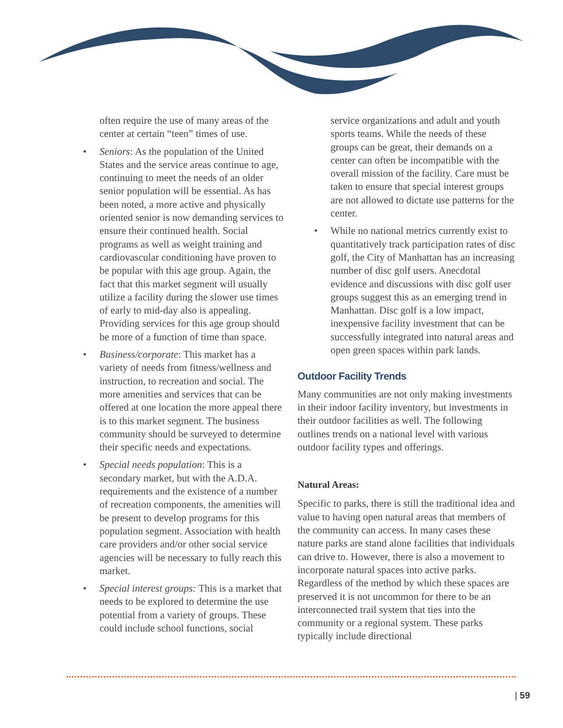often require the use of many areas of the center at certain “teen” times of use.
• Seniors: As the population of the United States and the service areas continue to age, continuing to meet the needs of an older senior population will be essential. As has been noted, a more active and physically oriented senior is now demanding services to ensure their continued health. Social programs as well as weight training and cardiovascular conditioning have proven to be popular with this age group. Again, the fact that this market segment will usually utilize a facility during the slower use times of early to mid-day also is appealing. Providing services for this age group should be more of a function of time than space.
• Business/corporate: This market has a variety of needs from fitness/wellness and instruction, to recreation and social. The more amenities and services that can be offered at one location the more appeal there is to this market segment. The business community should be surveyed to determine their specific needs and expectations.
• Special needs population: This is a secondary market, but with the A.D.A. requirements and the existence of a number of recreation components, the amenities will be present to develop programs for this population segment. Association with health care providers and/or other social service agencies will be necessary to fully reach this market.
• Special interest groups: This is a market that needs to be explored to determine the use potential from a variety of groups. These could include school functions, social
service organizations and adult and youth sports teams. While the needs of these groups can be great, their demands on a center can often be incompatible with the overall mission of the facility. Care must be taken to ensure that special interest groups are not allowed to dictate use patterns for the center.
• While no national metrics currently exist to quantitatively track participation rates of disc golf, the City of Manhattan has an increasing number of disc golf users. Anecdotal evidence and discussions with disc golf user groups suggest this as an emerging trend in Manhattan. Disc golf is a low impact, inexpensive facility investment that can be successfully integrated into natural areas and open green spaces within park lands.
Outdoor Facility Trends
Many communities are not only making investments in their indoor facility inventory, but investments in their outdoor facilities as well. The following outlines trends on a national level with various outdoor facility types and offerings.
Natural Areas:
Specific to parks, there is still the traditional idea and value to having open natural areas that members of the community can access. In many cases these nature parks are stand alone facilities that individuals can drive to. However, there is also a movement to incorporate natural spaces into active parks. Regardless of the method by which these spaces are preserved it is not uncommon for there to be an interconnected trail system that ties into the community or a regional system. These parks typically include directional
| 59